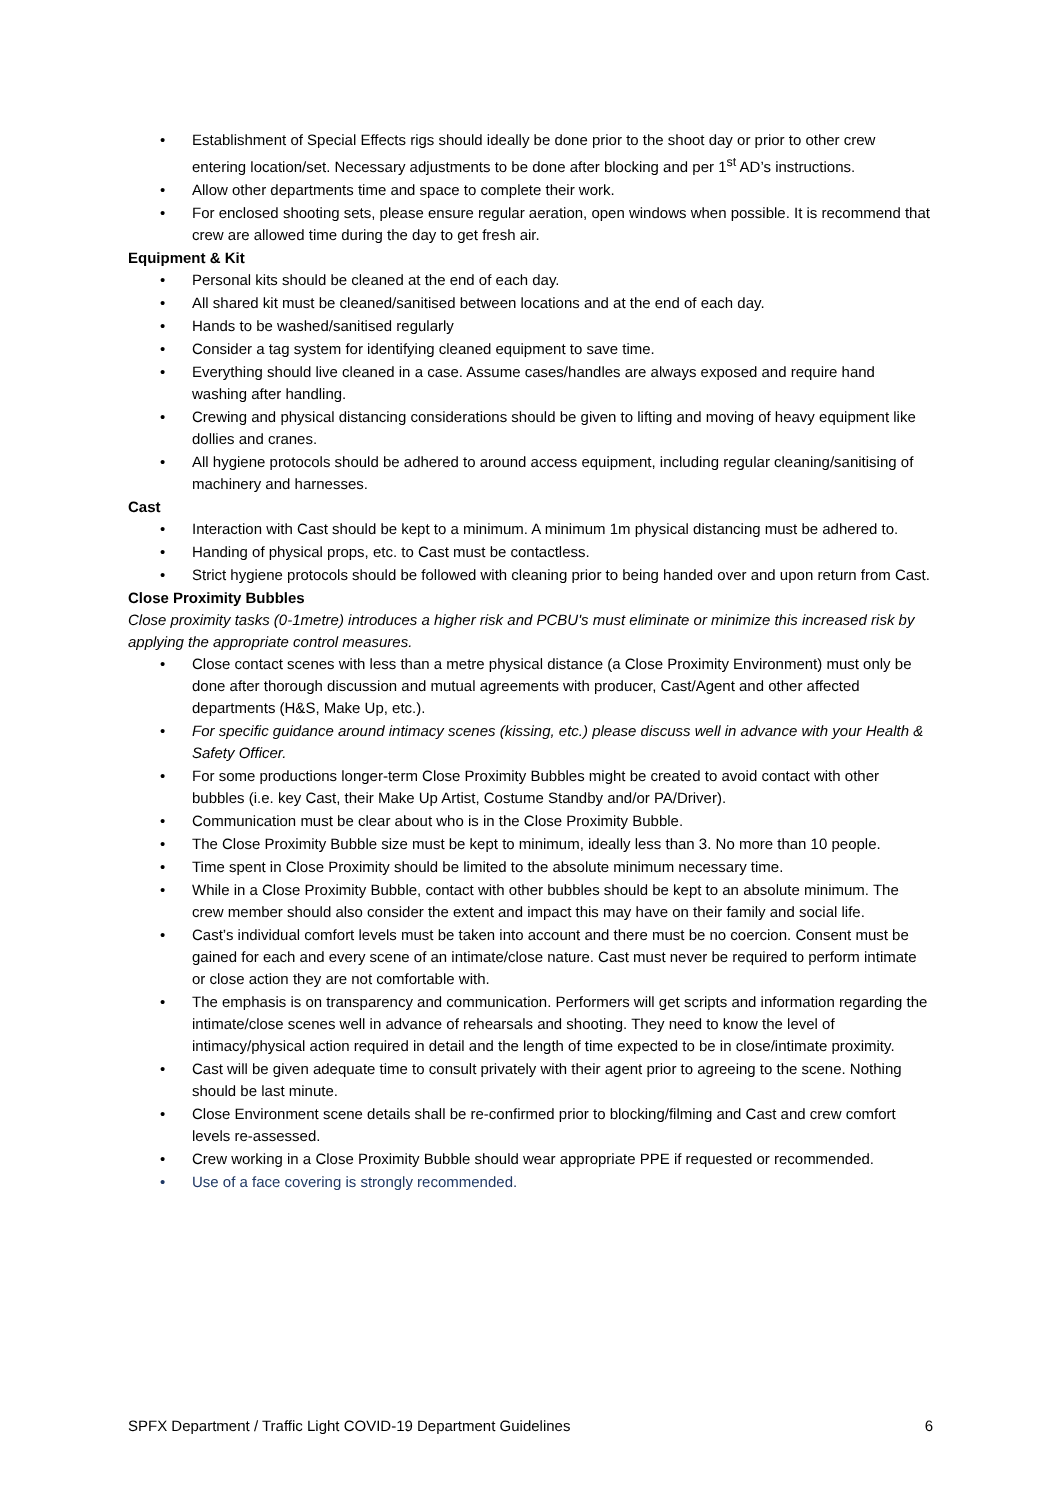• Establishment of Special Effects rigs should ideally be done prior to the shoot day or prior to other crew entering location/set. Necessary adjustments to be done after blocking and per 1<sup>st</sup> AD’s instructions.
• Allow other departments time and space to complete their work.
• For enclosed shooting sets, please ensure regular aeration, open windows when possible. It is recommend that crew are allowed time during the day to get fresh air.
Equipment & Kit
• Personal kits should be cleaned at the end of each day.
• All shared kit must be cleaned/sanitised between locations and at the end of each day.
• Hands to be washed/sanitised regularly
• Consider a tag system for identifying cleaned equipment to save time.
• Everything should live cleaned in a case. Assume cases/handles are always exposed and require hand washing after handling.
• Crewing and physical distancing considerations should be given to lifting and moving of heavy equipment like dollies and cranes.
• All hygiene protocols should be adhered to around access equipment, including regular cleaning/sanitising of machinery and harnesses.
Cast
• Interaction with Cast should be kept to a minimum. A minimum 1m physical distancing must be adhered to.
• Handing of physical props, etc. to Cast must be contactless.
• Strict hygiene protocols should be followed with cleaning prior to being handed over and upon return from Cast.
Close Proximity Bubbles
Close proximity tasks (0-1metre) introduces a higher risk and PCBU's must eliminate or minimize this increased risk by applying the appropriate control measures.
• Close contact scenes with less than a metre physical distance (a Close Proximity Environment) must only be done after thorough discussion and mutual agreements with producer, Cast/Agent and other affected departments (H&S, Make Up, etc.).
• For specific guidance around intimacy scenes (kissing, etc.) please discuss well in advance with your Health & Safety Officer.
• For some productions longer-term Close Proximity Bubbles might be created to avoid contact with other bubbles (i.e. key Cast, their Make Up Artist, Costume Standby and/or PA/Driver).
• Communication must be clear about who is in the Close Proximity Bubble.
• The Close Proximity Bubble size must be kept to minimum, ideally less than 3. No more than 10 people.
• Time spent in Close Proximity should be limited to the absolute minimum necessary time.
• While in a Close Proximity Bubble, contact with other bubbles should be kept to an absolute minimum. The crew member should also consider the extent and impact this may have on their family and social life.
• Cast’s individual comfort levels must be taken into account and there must be no coercion. Consent must be gained for each and every scene of an intimate/close nature. Cast must never be required to perform intimate or close action they are not comfortable with.
• The emphasis is on transparency and communication. Performers will get scripts and information regarding the intimate/close scenes well in advance of rehearsals and shooting. They need to know the level of intimacy/physical action required in detail and the length of time expected to be in close/intimate proximity.
• Cast will be given adequate time to consult privately with their agent prior to agreeing to the scene. Nothing should be last minute.
• Close Environment scene details shall be re-confirmed prior to blocking/filming and Cast and crew comfort levels re-assessed.
• Crew working in a Close Proximity Bubble should wear appropriate PPE if requested or recommended.
• Use of a face covering is strongly recommended.
SPFX Department / Traffic Light COVID-19 Department Guidelines 6